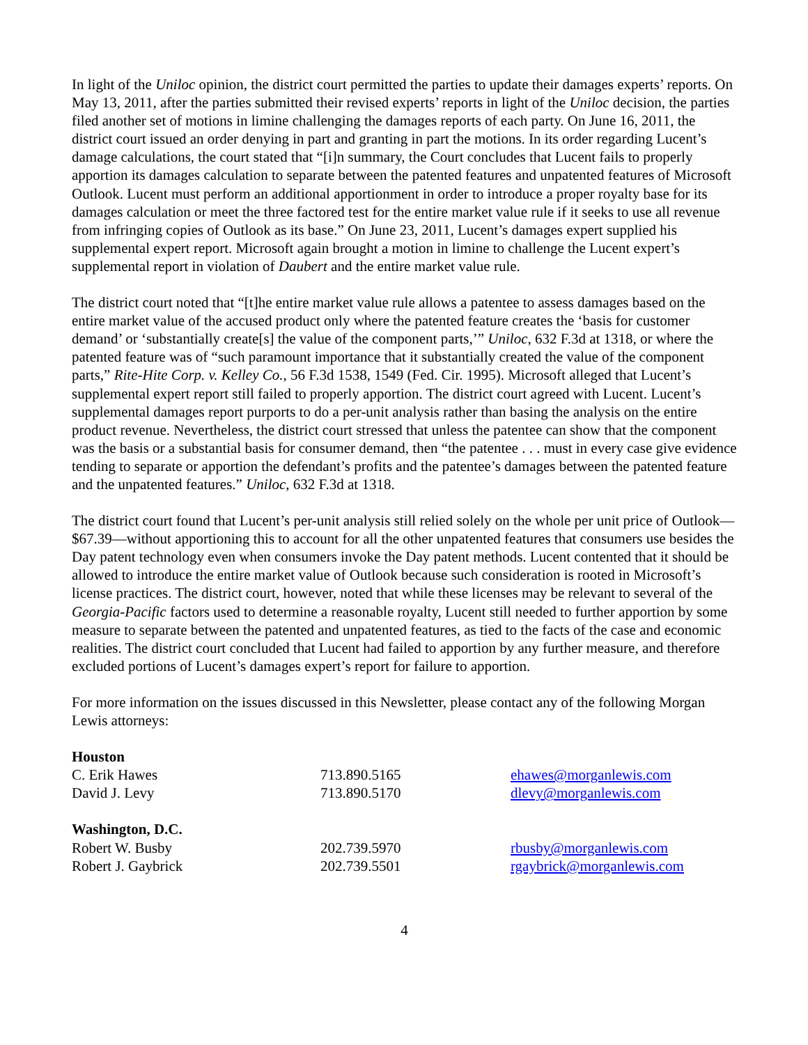In light of the Uniloc opinion, the district court permitted the parties to update their damages experts’ reports. On May 13, 2011, after the parties submitted their revised experts’ reports in light of the Uniloc decision, the parties filed another set of motions in limine challenging the damages reports of each party. On June 16, 2011, the district court issued an order denying in part and granting in part the motions. In its order regarding Lucent’s damage calculations, the court stated that “[i]n summary, the Court concludes that Lucent fails to properly apportion its damages calculation to separate between the patented features and unpatented features of Microsoft Outlook. Lucent must perform an additional apportionment in order to introduce a proper royalty base for its damages calculation or meet the three factored test for the entire market value rule if it seeks to use all revenue from infringing copies of Outlook as its base.” On June 23, 2011, Lucent’s damages expert supplied his supplemental expert report. Microsoft again brought a motion in limine to challenge the Lucent expert’s supplemental report in violation of Daubert and the entire market value rule.
The district court noted that “[t]he entire market value rule allows a patentee to assess damages based on the entire market value of the accused product only where the patented feature creates the ‘basis for customer demand’ or ‘substantially create[s] the value of the component parts,’” Uniloc, 632 F.3d at 1318, or where the patented feature was of “such paramount importance that it substantially created the value of the component parts,” Rite-Hite Corp. v. Kelley Co., 56 F.3d 1538, 1549 (Fed. Cir. 1995). Microsoft alleged that Lucent’s supplemental expert report still failed to properly apportion. The district court agreed with Lucent. Lucent’s supplemental damages report purports to do a per-unit analysis rather than basing the analysis on the entire product revenue. Nevertheless, the district court stressed that unless the patentee can show that the component was the basis or a substantial basis for consumer demand, then “the patentee . . . must in every case give evidence tending to separate or apportion the defendant’s profits and the patentee’s damages between the patented feature and the unpatented features.” Uniloc, 632 F.3d at 1318.
The district court found that Lucent’s per-unit analysis still relied solely on the whole per unit price of Outlook—$67.39—without apportioning this to account for all the other unpatented features that consumers use besides the Day patent technology even when consumers invoke the Day patent methods. Lucent contented that it should be allowed to introduce the entire market value of Outlook because such consideration is rooted in Microsoft’s license practices. The district court, however, noted that while these licenses may be relevant to several of the Georgia-Pacific factors used to determine a reasonable royalty, Lucent still needed to further apportion by some measure to separate between the patented and unpatented features, as tied to the facts of the case and economic realities. The district court concluded that Lucent had failed to apportion by any further measure, and therefore excluded portions of Lucent’s damages expert’s report for failure to apportion.
For more information on the issues discussed in this Newsletter, please contact any of the following Morgan Lewis attorneys:
| Houston | | |
| C. Erik Hawes | 713.890.5165 | ehawes@morganlewis.com |
| David J. Levy | 713.890.5170 | dlevy@morganlewis.com |
| Washington, D.C. | | |
| Robert W. Busby | 202.739.5970 | rbusby@morganlewis.com |
| Robert J. Gaybrick | 202.739.5501 | rgaybrick@morganlewis.com |
4